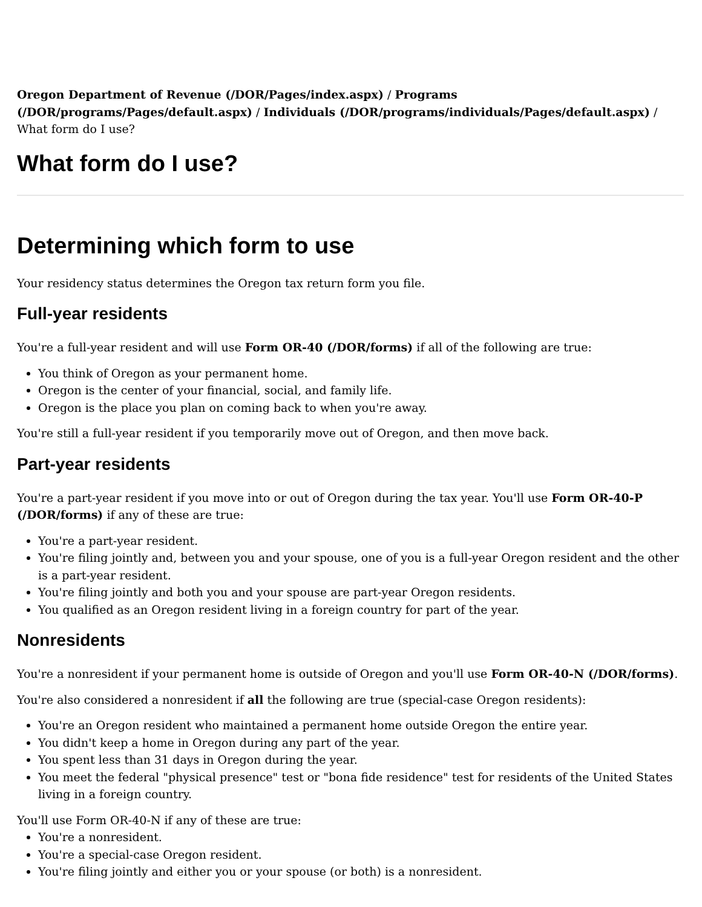Oregon Department of Revenue (/DOR/Pages/index.aspx) / Programs (/DOR/programs/Pages/default.aspx) / Individuals (/DOR/programs/individuals/Pages/default.aspx) / What form do I use?
What form do I use?
Determining which form to use
Your residency status determines the Oregon tax return form you file.
Full-year residents
You're a full-year resident and will use Form OR-40 (/DOR/forms) if all of the following are true:
You think of Oregon as your permanent home.
Oregon is the center of your financial, social, and family life.
Oregon is the place you plan on coming back to when you're away.
You're still a full-year resident if you temporarily move out of Oregon, and then move back.
Part-year residents
You're a part-year resident if you move into or out of Oregon during the tax year. You'll use Form OR-40-P (/DOR/forms) if any of these are true:
You're a part-year resident.
You're filing jointly and, between you and your spouse, one of you is a full-year Oregon resident and the other is a part-year resident.
You're filing jointly and both you and your spouse are part-year Oregon residents.
You qualified as an Oregon resident living in a foreign country for part of the year.
Nonresidents
You're a nonresident if your permanent home is outside of Oregon and you'll use Form OR-40-N (/DOR/forms).
You're also considered a nonresident if all the following are true (special-case Oregon residents):
You're an Oregon resident who maintained a permanent home outside Oregon the entire year.
You didn't keep a home in Oregon during any part of the year.
You spent less than 31 days in Oregon during the year.
You meet the federal "physical presence" test or "bona fide residence" test for residents of the United States living in a foreign country.
You'll use Form OR-40-N if any of these are true:
You're a nonresident.
You're a special-case Oregon resident.
You're filing jointly and either you or your spouse (or both) is a nonresident.